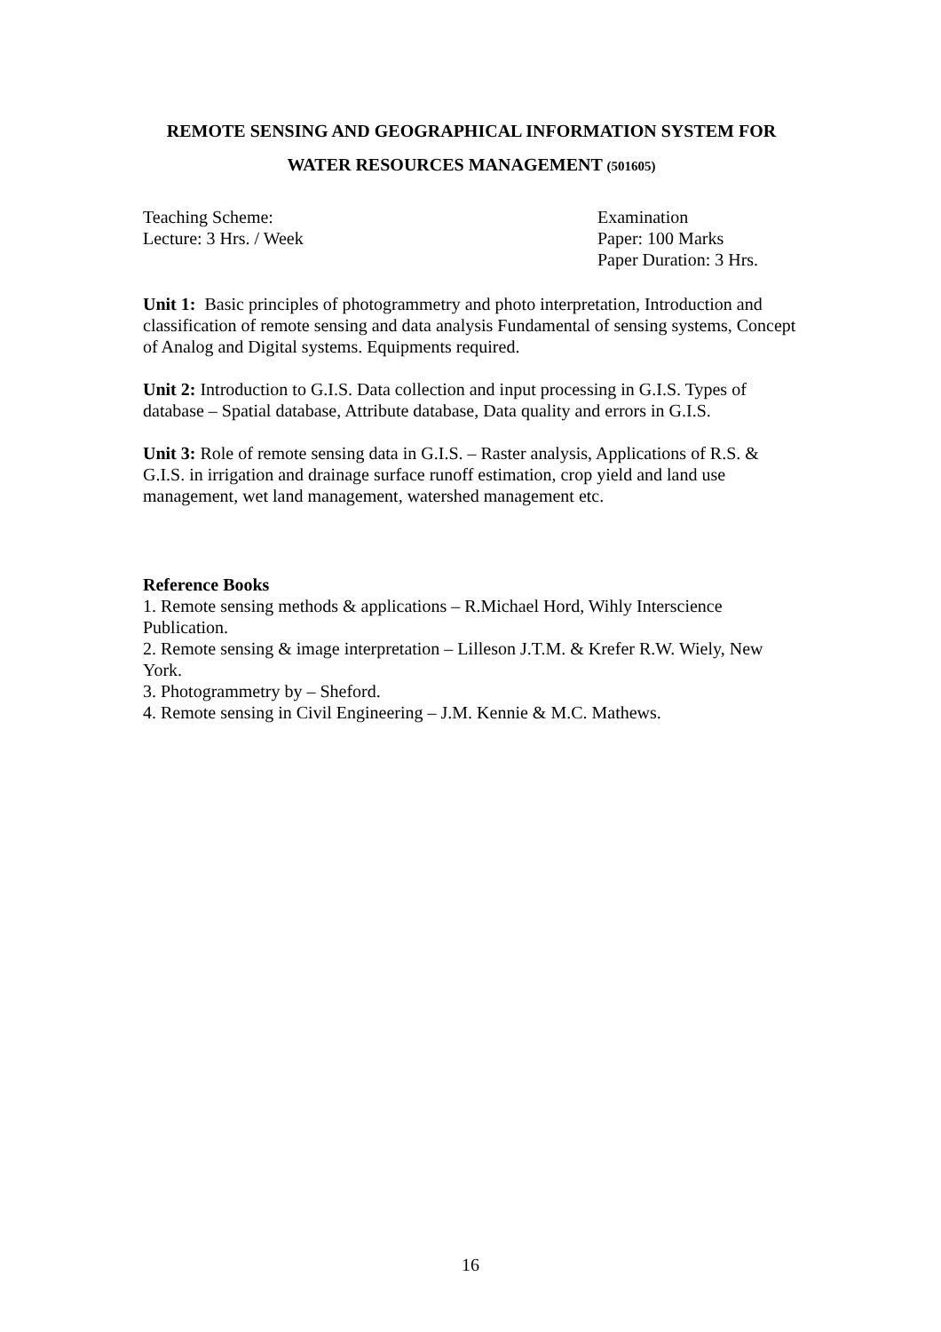REMOTE SENSING AND GEOGRAPHICAL INFORMATION SYSTEM FOR
WATER RESOURCES MANAGEMENT (501605)
Teaching Scheme:
Lecture: 3 Hrs. / Week
Examination
Paper: 100 Marks
Paper Duration: 3 Hrs.
Unit 1: Basic principles of photogrammetry and photo interpretation, Introduction and classification of remote sensing and data analysis Fundamental of sensing systems, Concept of Analog and Digital systems. Equipments required.
Unit 2: Introduction to G.I.S. Data collection and input processing in G.I.S. Types of database – Spatial database, Attribute database, Data quality and errors in G.I.S.
Unit 3: Role of remote sensing data in G.I.S. – Raster analysis, Applications of R.S. & G.I.S. in irrigation and drainage surface runoff estimation, crop yield and land use management, wet land management, watershed management etc.
Reference Books
1. Remote sensing methods & applications – R.Michael Hord, Wihly Interscience Publication.
2. Remote sensing & image interpretation – Lilleson J.T.M. & Krefer R.W. Wiely, New York.
3. Photogrammetry by – Sheford.
4. Remote sensing in Civil Engineering – J.M. Kennie & M.C. Mathews.
16